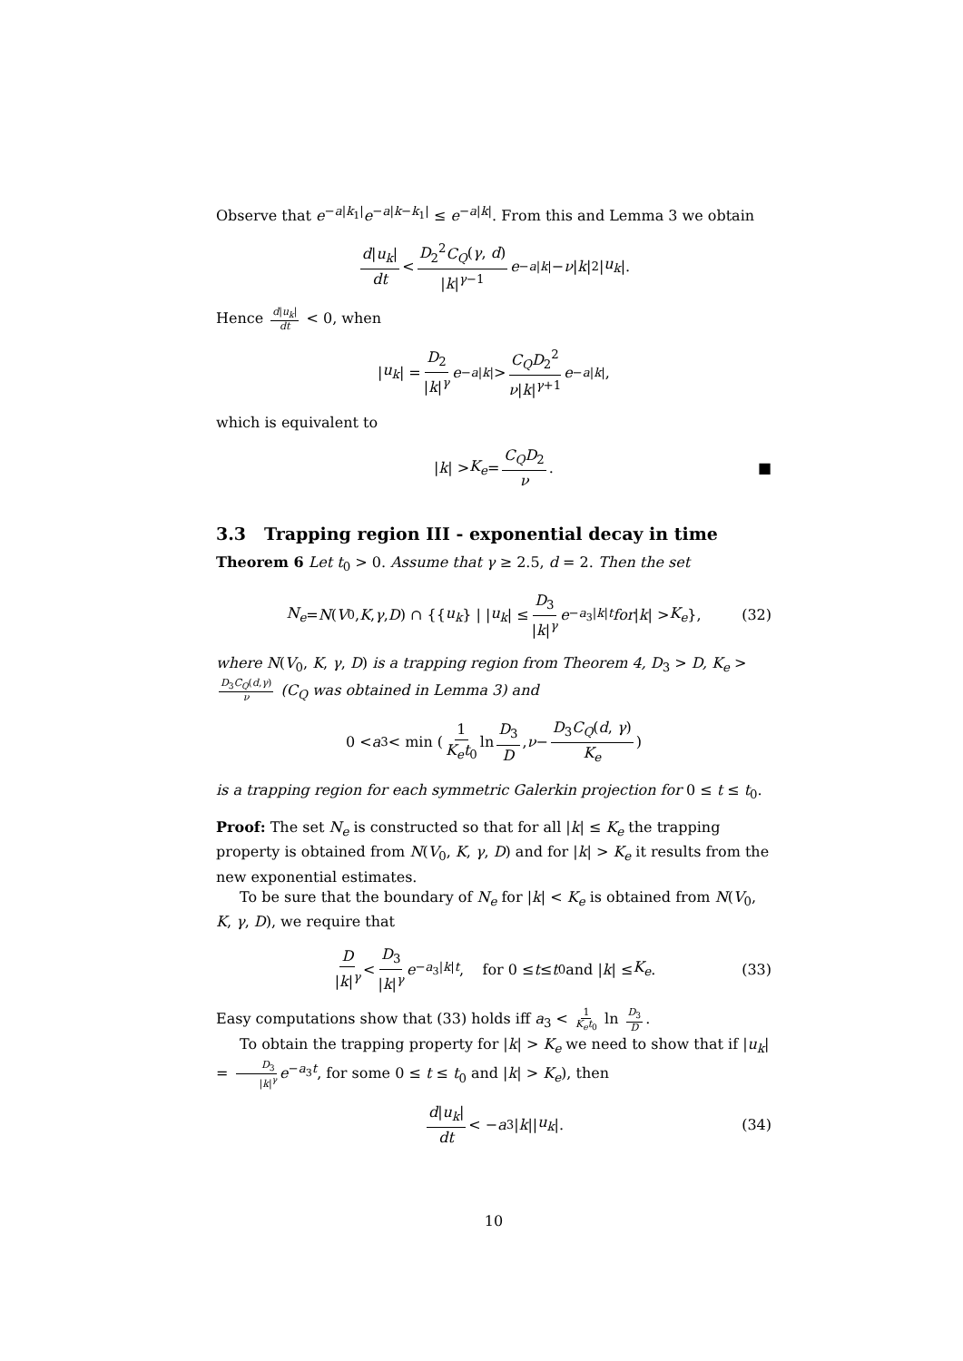Observe that e<sup>−a|k<sub>1</sub>|</sup>e<sup>−a|k−k<sub>1</sub>|</sup> ≤ e<sup>−a|k|</sup>. From this and Lemma 3 we obtain
d|u<sub>k</sub>| dt < D<sub>2</sub><sup>2</sup>C<sub>Q</sub>(γ, d) |k|<sup>γ−1</sup> e<sup>−a|k|</sup> − ν | k |<sup>2</sup>| u<sub>k</sub> |.
Hence d|u<sub>k</sub>| dt < 0, when
| u<sub>k</sub> | = D<sub>2</sub> |k|<sup>γ</sup> e<sup>−a|k|</sup> > C<sub>Q</sub>D<sub>2</sub><sup>2</sup> ν|k|<sup>γ+1</sup> e<sup>−a|k|</sup>,
which is equivalent to
| k | > K<sub>e</sub> = C<sub>Q</sub>D<sub>2</sub> ν. ■
3.3 Trapping region III - exponential decay in time
Theorem 6 Let t<sub>0</sub> > 0. Assume that γ ≥ 2.5, d = 2. Then the set
N<sub>e</sub> = N (V<sub>0</sub>, K, γ, D) ∩ {{ u<sub>k</sub> } | | u<sub>k</sub> | ≤ D<sub>3</sub> |k|<sup>γ</sup> e<sup>−a<sub>3</sub>|k|t</sup> for | k | > K<sub>e</sub> }, (32)
where N(V<sub>0</sub>, K, γ, D) is a trapping region from Theorem 4, D<sub>3</sub> > D, K<sub>e</sub> > D<sub>3</sub>C<sub>Q</sub>(d,γ) ν (C<sub>Q</sub> was obtained in Lemma 3) and
0 < a<sub>3</sub> < min ( 1 K<sub>e</sub>t<sub>0</sub> ln D<sub>3</sub> D, ν − D<sub>3</sub>C<sub>Q</sub>(d, γ) K<sub>e</sub> )
is a trapping region for each symmetric Galerkin projection for 0 ≤ t ≤ t<sub>0</sub>.
Proof: The set N<sub>e</sub> is constructed so that for all |k| ≤ K<sub>e</sub> the trapping property is obtained from N(V<sub>0</sub>, K, γ, D) and for |k| > K<sub>e</sub> it results from the new exponential estimates.
To be sure that the boundary of N<sub>e</sub> for |k| < K<sub>e</sub> is obtained from N(V<sub>0</sub>, K, γ, D), we require that
D |k|<sup>γ</sup> < D<sub>3</sub> |k|<sup>γ</sup> e<sup>−a<sub>3</sub>|k|t</sup>, for 0 ≤ t ≤ t<sub>0</sub> and | k | ≤ K<sub>e</sub>. (33)
Easy computations show that (33) holds iff a<sub>3</sub> < 1 K<sub>e</sub>t<sub>0</sub> ln D<sub>3</sub> D.
To obtain the trapping property for |k| > K<sub>e</sub> we need to show that if |u<sub>k</sub>| = D<sub>3</sub> |k|<sup>γ</sup> e<sup>−a<sub>3</sub>t</sup>, for some 0 ≤ t ≤ t<sub>0</sub> and |k| > K<sub>e</sub>), then
d|u<sub>k</sub>| dt < − a<sub>3</sub>| k || u<sub>k</sub> |. (34)
10